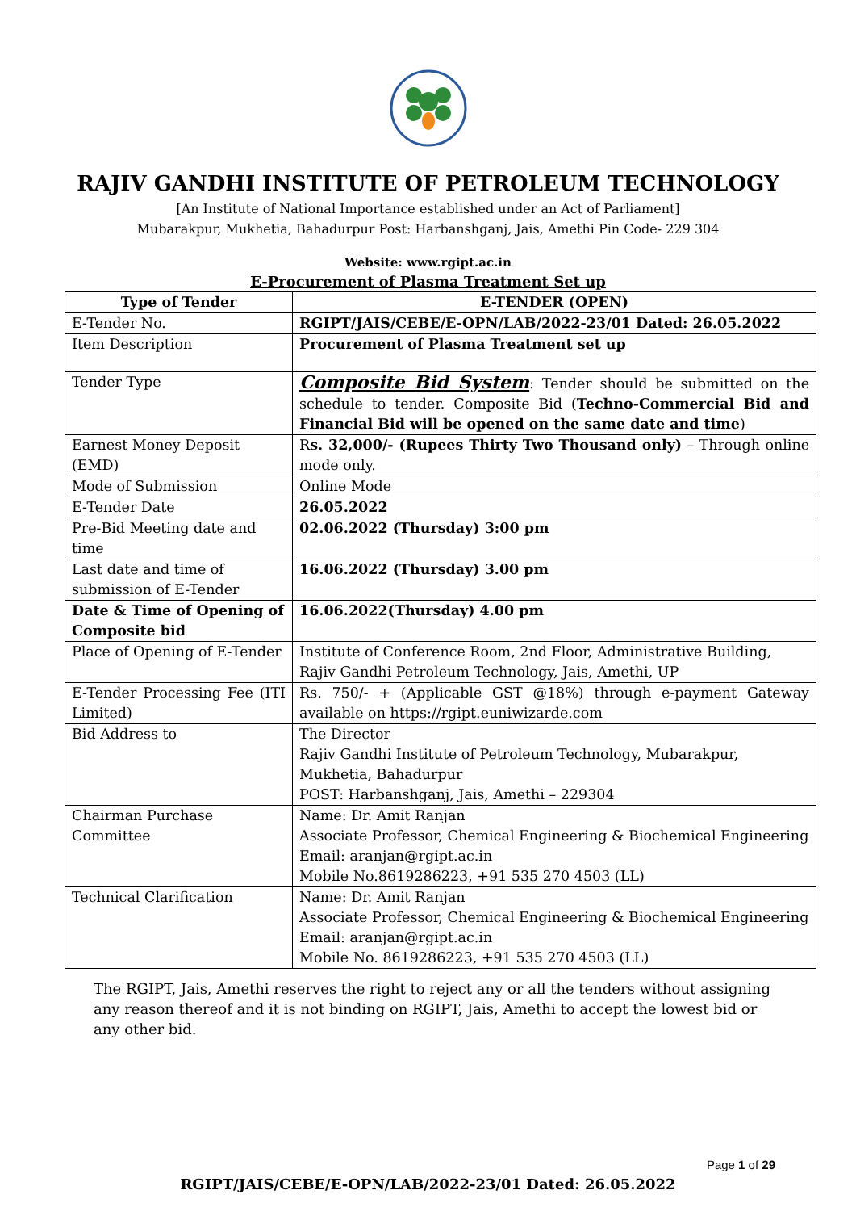RAJIV GANDHI INSTITUTE OF PETROLEUM TECHNOLOGY
[An Institute of National Importance established under an Act of Parliament]
Mubarakpur, Mukhetia, Bahadurpur Post: Harbanshganj, Jais, Amethi Pin Code- 229 304
Website: www.rgipt.ac.in
E-Procurement of Plasma Treatment Set up
| Type of Tender | E-TENDER (OPEN) |
| --- | --- |
| E-Tender No. | RGIPT/JAIS/CEBE/E-OPN/LAB/2022-23/01 Dated: 26.05.2022 |
| Item Description | Procurement of Plasma Treatment set up |
| Tender Type | Composite Bid System : Tender should be submitted on the schedule to tender. Composite Bid ( Techno-Commercial Bid and Financial Bid will be opened on the same date and time ) |
| Earnest Money Deposit (EMD) | R s. 32,000/- (Rupees Thirty Two Thousand only) – Through online mode only. |
| Mode of Submission | Online Mode |
| E-Tender Date | 26.05.2022 |
| Pre-Bid Meeting date and time | 02.06.2022 (Thursday) 3:00 pm |
| Last date and time of submission of E-Tender | 16.06.2022 (Thursday) 3.00 pm |
| Date & Time of Opening of Composite bid | 16.06.2022(Thursday) 4.00 pm |
| Place of Opening of E-Tender | Institute of Conference Room, 2nd Floor, Administrative Building, Rajiv Gandhi Petroleum Technology, Jais, Amethi, UP |
| E-Tender Processing Fee (ITI Limited) | Rs. 750/- + (Applicable GST @18%) through e-payment Gateway available on https://rgipt.euniwizarde.com |
| Bid Address to | The Director Rajiv Gandhi Institute of Petroleum Technology, Mubarakpur, Mukhetia, Bahadurpur POST: Harbanshganj, Jais, Amethi – 229304 |
| Chairman Purchase Committee | Name: Dr. Amit Ranjan Associate Professor, Chemical Engineering & Biochemical Engineering Email: aranjan@rgipt.ac.in Mobile No.8619286223, +91 535 270 4503 (LL) |
| Technical Clarification | Name: Dr. Amit Ranjan Associate Professor, Chemical Engineering & Biochemical Engineering Email: aranjan@rgipt.ac.in Mobile No. 8619286223, +91 535 270 4503 (LL) |
The RGIPT, Jais, Amethi reserves the right to reject any or all the tenders without assigning any reason thereof and it is not binding on RGIPT, Jais, Amethi to accept the lowest bid or any other bid.
Page 1 of 29
RGIPT/JAIS/CEBE/E-OPN/LAB/2022-23/01 Dated: 26.05.2022